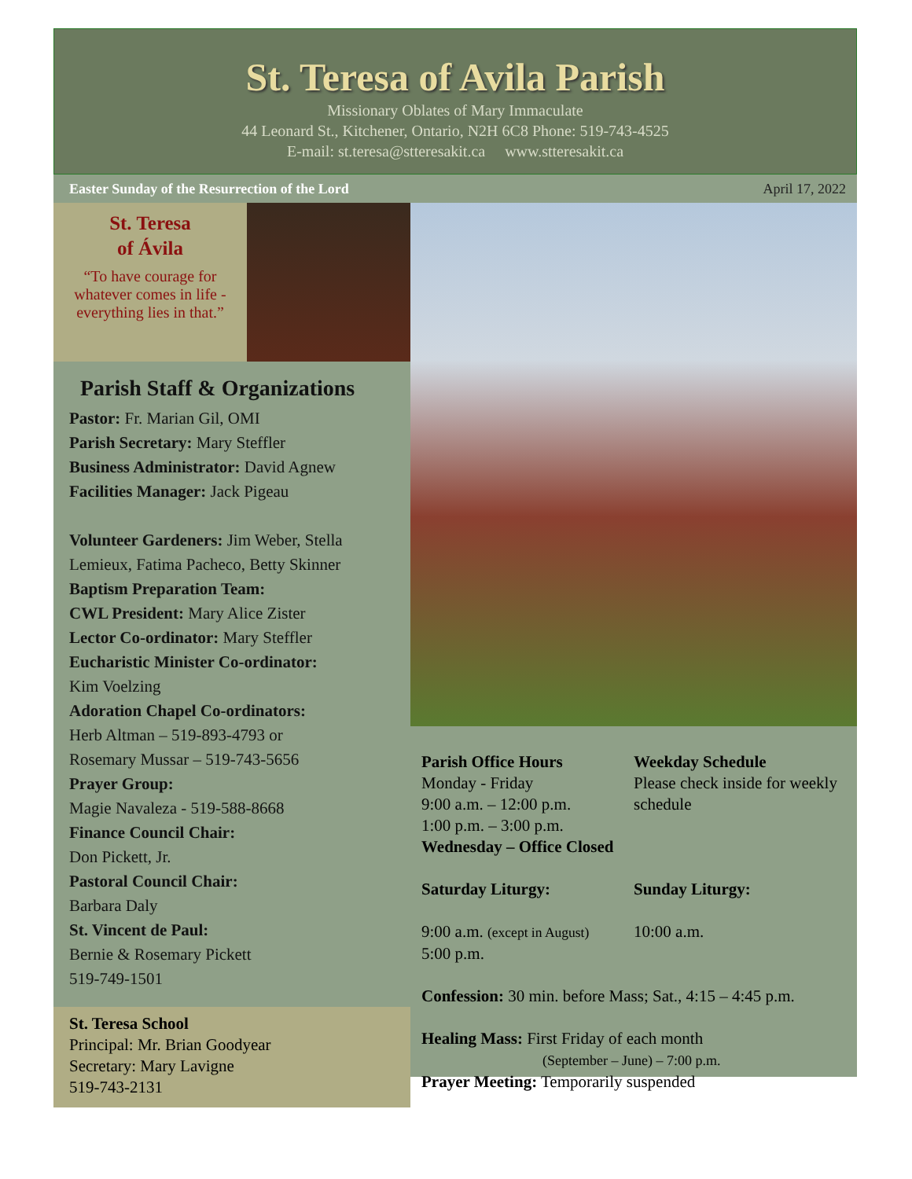St. Teresa of Avila Parish
Missionary Oblates of Mary Immaculate
44 Leonard St., Kitchener, Ontario, N2H 6C8 Phone: 519-743-4525
E-mail: st.teresa@stteresakit.ca www.stteresakit.ca
Easter Sunday of the Resurrection of the Lord April 17, 2022
St. Teresa
of Ávila
“To have courage for whatever comes in life - everything lies in that.”
Parish Staff & Organizations
Pastor: Fr. Marian Gil, OMI
Parish Secretary: Mary Steffler
Business Administrator: David Agnew
Facilities Manager: Jack Pigeau
Volunteer Gardeners: Jim Weber, Stella Lemieux, Fatima Pacheco, Betty Skinner
Baptism Preparation Team:
CWL President: Mary Alice Zister
Lector Co-ordinator: Mary Steffler
Eucharistic Minister Co-ordinator:
Kim Voelzing
Adoration Chapel Co-ordinators:
Herb Altman – 519-893-4793 or
Rosemary Mussar – 519-743-5656
Prayer Group:
Magie Navaleza - 519-588-8668
Finance Council Chair:
Don Pickett, Jr.
Pastoral Council Chair:
Barbara Daly
St. Vincent de Paul:
Bernie & Rosemary Pickett
519-749-1501
St. Teresa School
Principal: Mr. Brian Goodyear
Secretary: Mary Lavigne
519-743-2131
Parish Office Hours
Monday - Friday
9:00 a.m. – 12:00 p.m.
1:00 p.m. – 3:00 p.m.
Wednesday – Office Closed
Weekday Schedule
Please check inside for weekly schedule
Saturday Liturgy: Sunday Liturgy:
9:00 a.m. (except in August)
5:00 p.m.
10:00 a.m.
Confession: 30 min. before Mass; Sat., 4:15 – 4:45 p.m.
Healing Mass: First Friday of each month
(September – June) – 7:00 p.m.
Prayer Meeting: Temporarily suspended